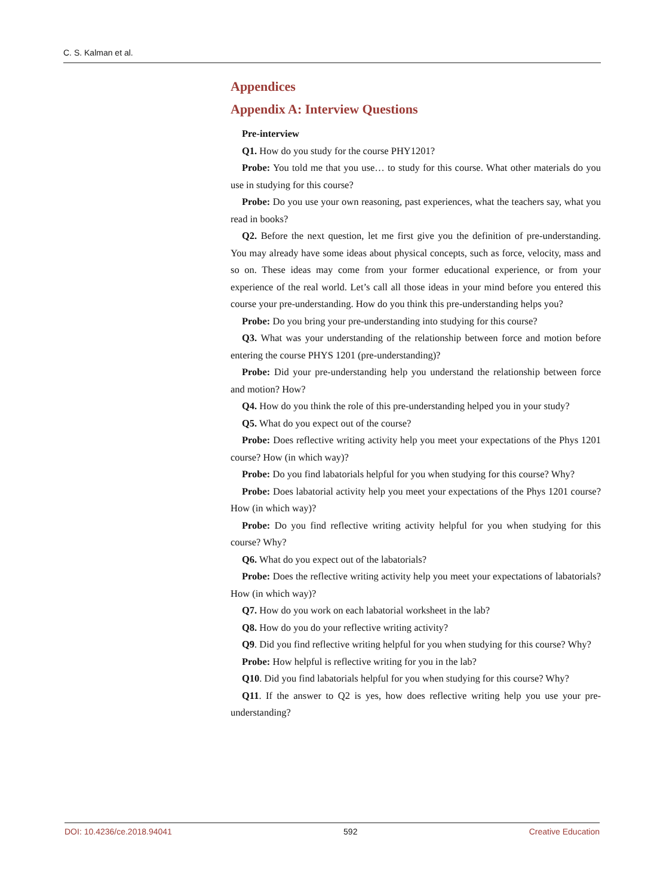C. S. Kalman et al.
Appendices
Appendix A: Interview Questions
Pre-interview
Q1. How do you study for the course PHY1201?
Probe: You told me that you use… to study for this course. What other materials do you use in studying for this course?
Probe: Do you use your own reasoning, past experiences, what the teachers say, what you read in books?
Q2. Before the next question, let me first give you the definition of pre-understanding. You may already have some ideas about physical concepts, such as force, velocity, mass and so on. These ideas may come from your former educational experience, or from your experience of the real world. Let’s call all those ideas in your mind before you entered this course your pre-understanding. How do you think this pre-understanding helps you?
Probe: Do you bring your pre-understanding into studying for this course?
Q3. What was your understanding of the relationship between force and motion before entering the course PHYS 1201 (pre-understanding)?
Probe: Did your pre-understanding help you understand the relationship between force and motion? How?
Q4. How do you think the role of this pre-understanding helped you in your study?
Q5. What do you expect out of the course?
Probe: Does reflective writing activity help you meet your expectations of the Phys 1201 course? How (in which way)?
Probe: Do you find labatorials helpful for you when studying for this course? Why?
Probe: Does labatorial activity help you meet your expectations of the Phys 1201 course? How (in which way)?
Probe: Do you find reflective writing activity helpful for you when studying for this course? Why?
Q6. What do you expect out of the labatorials?
Probe: Does the reflective writing activity help you meet your expectations of labatorials? How (in which way)?
Q7. How do you work on each labatorial worksheet in the lab?
Q8. How do you do your reflective writing activity?
Q9. Did you find reflective writing helpful for you when studying for this course? Why?
Probe: How helpful is reflective writing for you in the lab?
Q10. Did you find labatorials helpful for you when studying for this course? Why?
Q11. If the answer to Q2 is yes, how does reflective writing help you use your pre-understanding?
DOI: 10.4236/ce.2018.94041 592 Creative Education